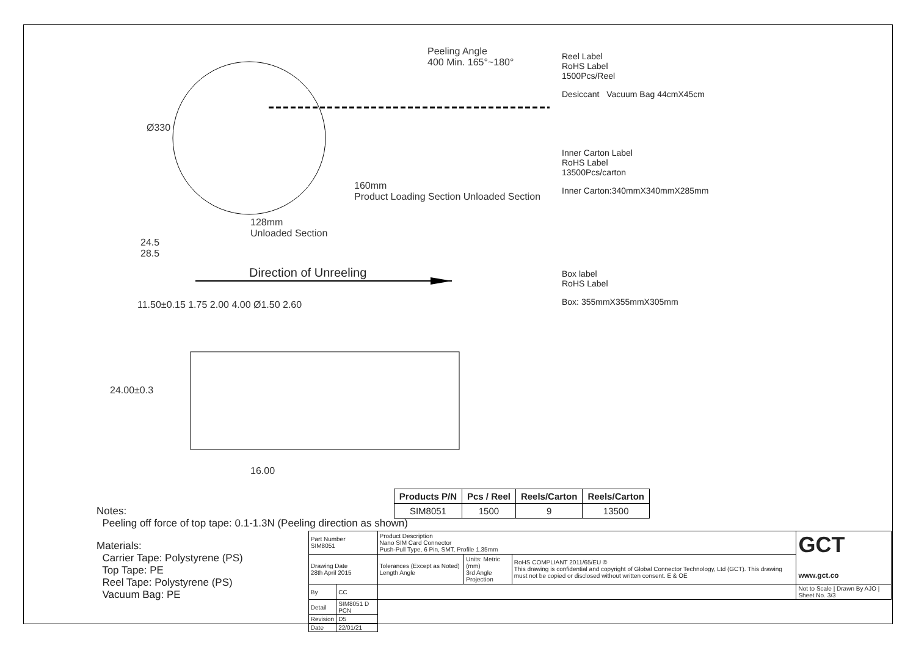Peeling Angle
400 Min. 165°~180°
Ø330
160mm
Product Loading Section Unloaded Section
128mm
Unloaded Section
24.5
28.5
Direction of Unreeling
11.50±0.15 1.75 2.00 4.00 Ø1.50 2.60
24.00±0.3
16.00
Reel Label
RoHS Label
1500Pcs/Reel
Desiccant Vacuum Bag 44cmX45cm
Inner Carton Label
RoHS Label
13500Pcs/carton
Inner Carton:340mmX340mmX285mm
Box label
RoHS Label
Box: 355mmX355mmX305mm
Notes:
Peeling off force of top tape: 0.1-1.3N (Peeling direction as shown)
Materials:
Carrier Tape: Polystyrene (PS)
Top Tape: PE
Reel Tape: Polystyrene (PS)
Vacuum Bag: PE
| Products P/N | Pcs / Reel | Reels/Carton | Reels/Carton |
| --- | --- | --- | --- |
| SIM8051 | 1500 | 9 | 13500 |
| Part Number SIM8051 | | Product Description Nano SIM Card Connector Push-Pull Type, 6 Pin, SMT, Profile 1.35mm | | | GCT www.gct.co |
| Drawing Date 28th April 2015 | | Tolerances (Except as Noted) Length Angle | Units: Metric (mm) 3rd Angle Projection | RoHS COMPLIANT 2011/65/EU © This drawing is confidential and copyright of Global Connector Technology, Ltd (GCT). This drawing must not be copied or disclosed without written consent. E & OE | |
| By | CC | | | | Not to Scale / Drawn By AJO / Sheet No. 3/3 |
| Detail | SIM8051 D PCN | | | | |
| Revision | D5 | | | | |
| Date | 22/01/21 | | | | |